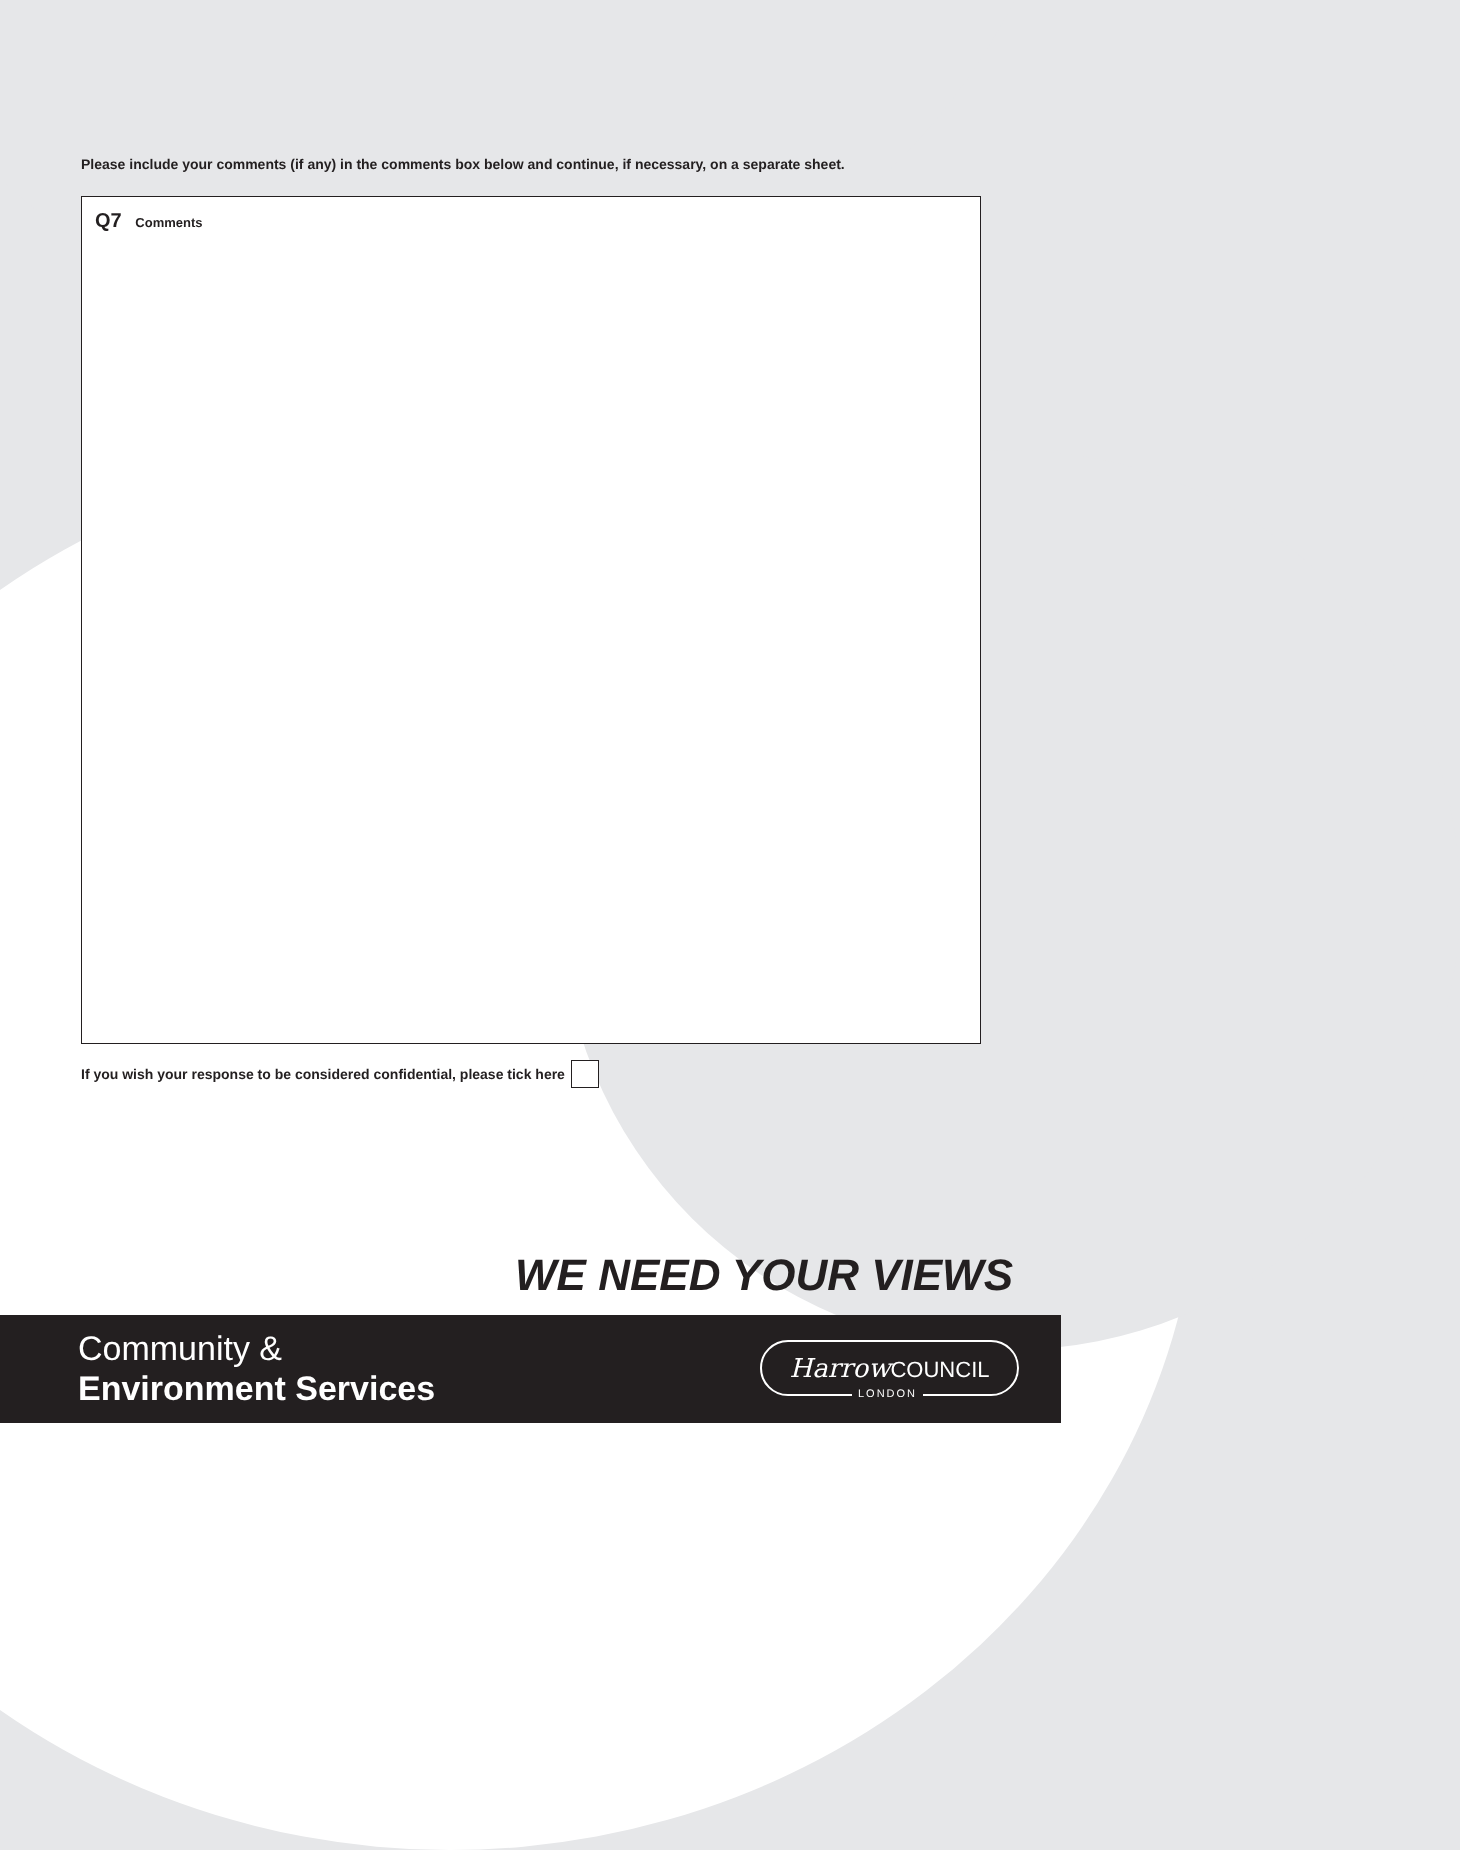Please include your comments (if any) in the comments box below and continue, if necessary, on a separate sheet.
Q7 Comments
If you wish your response to be considered confidential, please tick here
WE NEED YOUR VIEWS
Community &
Environment Services
Harrow COUNCIL
LONDON